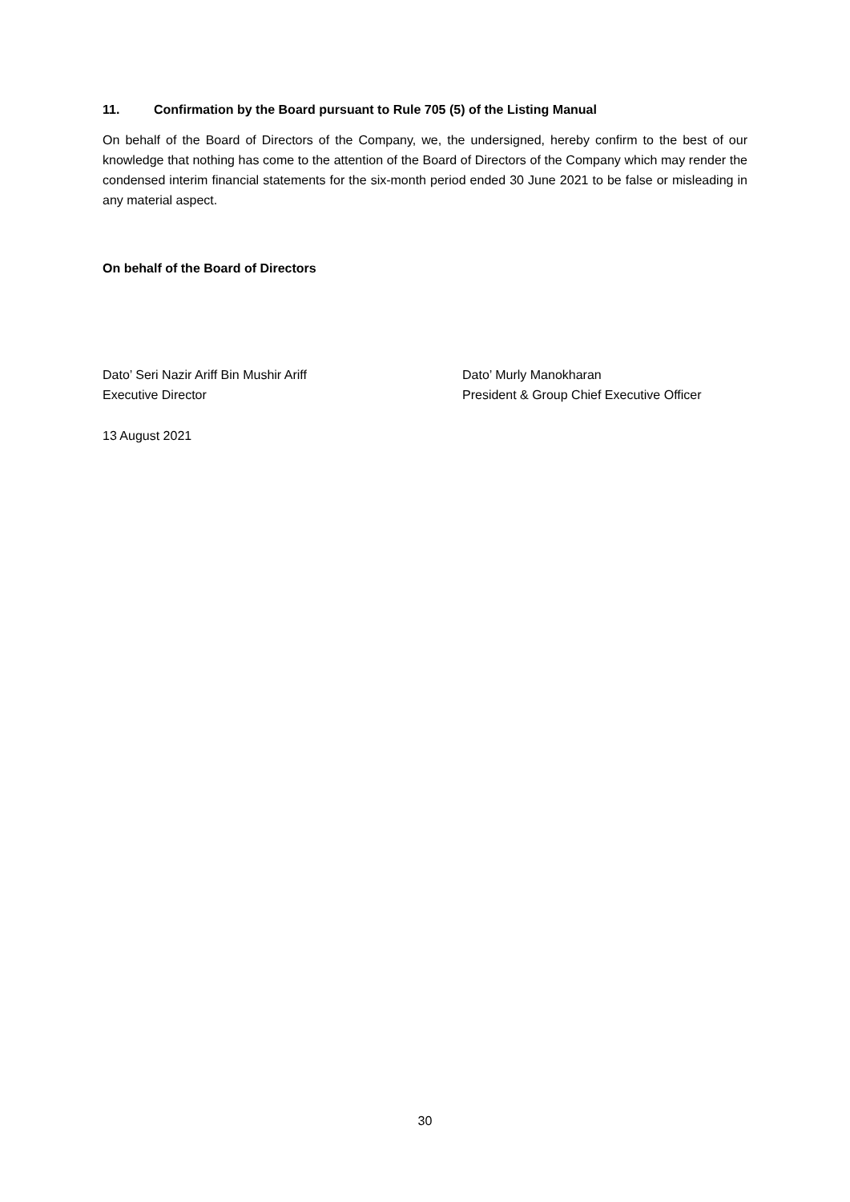11. Confirmation by the Board pursuant to Rule 705 (5) of the Listing Manual
On behalf of the Board of Directors of the Company, we, the undersigned, hereby confirm to the best of our knowledge that nothing has come to the attention of the Board of Directors of the Company which may render the condensed interim financial statements for the six-month period ended 30 June 2021 to be false or misleading in any material aspect.
On behalf of the Board of Directors
Dato’ Seri Nazir Ariff Bin Mushir Ariff
Executive Director
Dato’ Murly Manokharan
President & Group Chief Executive Officer
13 August 2021
30